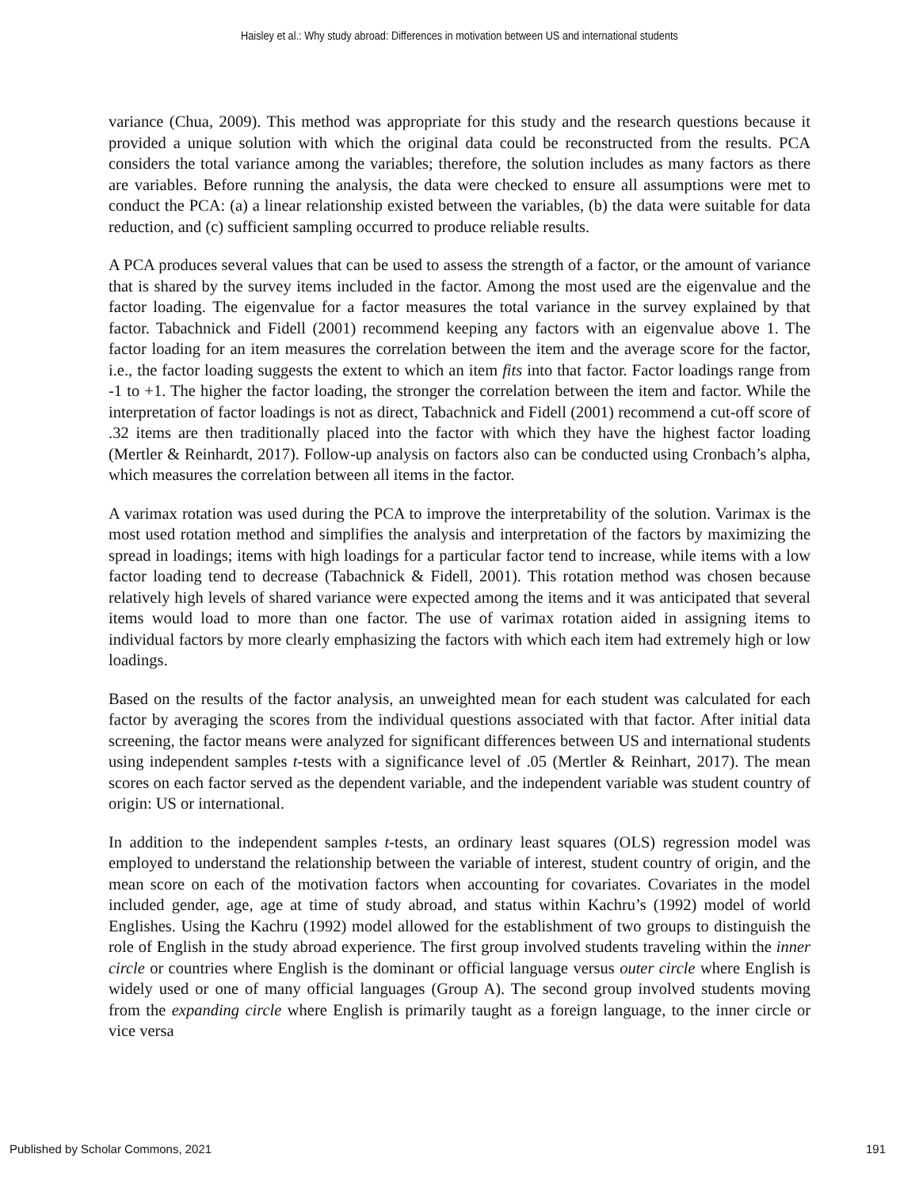Haisley et al.: Why study abroad: Differences in motivation between US and international students
variance (Chua, 2009). This method was appropriate for this study and the research questions because it provided a unique solution with which the original data could be reconstructed from the results. PCA considers the total variance among the variables; therefore, the solution includes as many factors as there are variables. Before running the analysis, the data were checked to ensure all assumptions were met to conduct the PCA: (a) a linear relationship existed between the variables, (b) the data were suitable for data reduction, and (c) sufficient sampling occurred to produce reliable results.
A PCA produces several values that can be used to assess the strength of a factor, or the amount of variance that is shared by the survey items included in the factor. Among the most used are the eigenvalue and the factor loading. The eigenvalue for a factor measures the total variance in the survey explained by that factor. Tabachnick and Fidell (2001) recommend keeping any factors with an eigenvalue above 1. The factor loading for an item measures the correlation between the item and the average score for the factor, i.e., the factor loading suggests the extent to which an item fits into that factor. Factor loadings range from -1 to +1. The higher the factor loading, the stronger the correlation between the item and factor. While the interpretation of factor loadings is not as direct, Tabachnick and Fidell (2001) recommend a cut-off score of .32 items are then traditionally placed into the factor with which they have the highest factor loading (Mertler & Reinhardt, 2017). Follow-up analysis on factors also can be conducted using Cronbach’s alpha, which measures the correlation between all items in the factor.
A varimax rotation was used during the PCA to improve the interpretability of the solution. Varimax is the most used rotation method and simplifies the analysis and interpretation of the factors by maximizing the spread in loadings; items with high loadings for a particular factor tend to increase, while items with a low factor loading tend to decrease (Tabachnick & Fidell, 2001). This rotation method was chosen because relatively high levels of shared variance were expected among the items and it was anticipated that several items would load to more than one factor. The use of varimax rotation aided in assigning items to individual factors by more clearly emphasizing the factors with which each item had extremely high or low loadings.
Based on the results of the factor analysis, an unweighted mean for each student was calculated for each factor by averaging the scores from the individual questions associated with that factor. After initial data screening, the factor means were analyzed for significant differences between US and international students using independent samples t-tests with a significance level of .05 (Mertler & Reinhart, 2017). The mean scores on each factor served as the dependent variable, and the independent variable was student country of origin: US or international.
In addition to the independent samples t-tests, an ordinary least squares (OLS) regression model was employed to understand the relationship between the variable of interest, student country of origin, and the mean score on each of the motivation factors when accounting for covariates. Covariates in the model included gender, age, age at time of study abroad, and status within Kachru’s (1992) model of world Englishes. Using the Kachru (1992) model allowed for the establishment of two groups to distinguish the role of English in the study abroad experience. The first group involved students traveling within the inner circle or countries where English is the dominant or official language versus outer circle where English is widely used or one of many official languages (Group A). The second group involved students moving from the expanding circle where English is primarily taught as a foreign language, to the inner circle or vice versa
Published by Scholar Commons, 2021 191